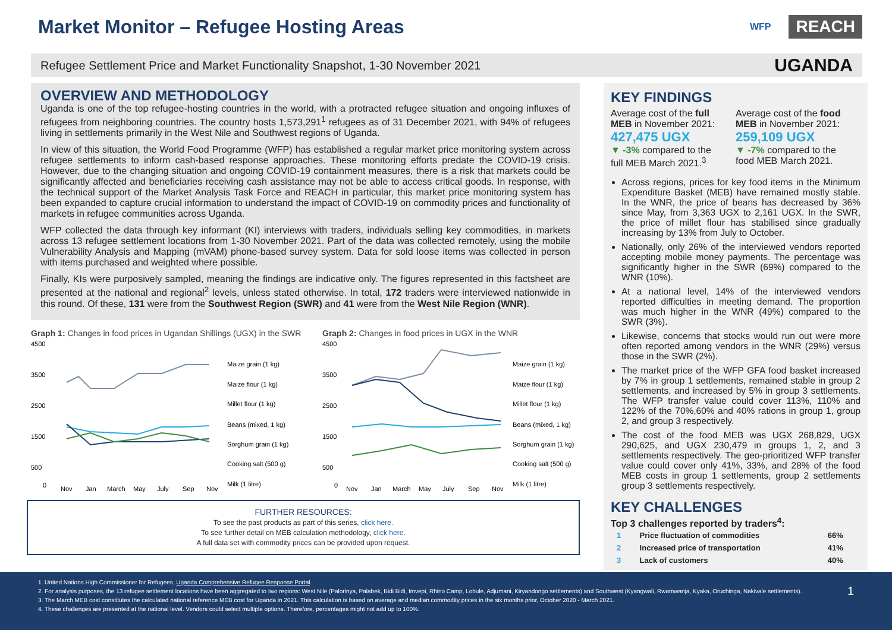Market Monitor – Refugee Hosting Areas
WFP REACH
Refugee Settlement Price and Market Functionality Snapshot, 1-30 November 2021 UGANDA
OVERVIEW AND METHODOLOGY
Uganda is one of the top refugee-hosting countries in the world, with a protracted refugee situation and ongoing influxes of refugees from neighboring countries. The country hosts 1,573,291<sup>1</sup> refugees as of 31 December 2021, with 94% of refugees living in settlements primarily in the West Nile and Southwest regions of Uganda.
In view of this situation, the World Food Programme (WFP) has established a regular market price monitoring system across refugee settlements to inform cash-based response approaches. These monitoring efforts predate the COVID-19 crisis. However, due to the changing situation and ongoing COVID-19 containment measures, there is a risk that markets could be significantly affected and beneficiaries receiving cash assistance may not be able to access critical goods. In response, with the technical support of the Market Analysis Task Force and REACH in particular, this market price monitoring system has been expanded to capture crucial information to understand the impact of COVID-19 on commodity prices and functionality of markets in refugee communities across Uganda.
WFP collected the data through key informant (KI) interviews with traders, individuals selling key commodities, in markets across 13 refugee settlement locations from 1-30 November 2021. Part of the data was collected remotely, using the mobile Vulnerability Analysis and Mapping (mVAM) phone-based survey system. Data for sold loose items was collected in person with items purchased and weighted where possible.
Finally, KIs were purposively sampled, meaning the findings are indicative only. The figures represented in this factsheet are presented at the national and regional<sup>2</sup> levels, unless stated otherwise. In total, 172 traders were interviewed nationwide in this round. Of these, 131 were from the Southwest Region (SWR) and 41 were from the West Nile Region (WNR).
Graph 1: Changes in food prices in Ugandan Shillings (UGX) in the SWR
4500
3500
2500
1500
500
0
Maize grain (1 kg)
Maize flour (1 kg)
Millet flour (1 kg)
Beans (mixed, 1 kg)
Sorghum grain (1 kg)
Cooking salt (500 g)
Milk (1 litre)
Nov
Jan
March
May
July
Sep
Nov
Graph 2: Changes in food prices in UGX in the WNR
4500
3500
2500
1500
500
0
Maize grain (1 kg)
Maize flour (1 kg)
Millet flour (1 kg)
Beans (mixed, 1 kg)
Sorghum grain (1 kg)
Cooking salt (500 g)
Milk (1 litre)
Nov
Jan
March
May
July
Sep
Nov
FURTHER RESOURCES:
To see the past products as part of this series, click here.
To see further detail on MEB calculation methodology, click here.
A full data set with commodity prices can be provided upon request.
KEY FINDINGS
Average cost of the full MEB in November 2021:
427,475 UGX
▼ -3% compared to the full MEB March 2021.<sup>3</sup>
Average cost of the food MEB in November 2021:
259,109 UGX
▼ -7% compared to the food MEB March 2021.
Across regions, prices for key food items in the Minimum Expenditure Basket (MEB) have remained mostly stable. In the WNR, the price of beans has decreased by 36% since May, from 3,363 UGX to 2,161 UGX. In the SWR, the price of millet flour has stabilised since gradually increasing by 13% from July to October.
Nationally, only 26% of the interviewed vendors reported accepting mobile money payments. The percentage was significantly higher in the SWR (69%) compared to the WNR (10%).
At a national level, 14% of the interviewed vendors reported difficulties in meeting demand. The proportion was much higher in the WNR (49%) compared to the SWR (3%).
Likewise, concerns that stocks would run out were more often reported among vendors in the WNR (29%) versus those in the SWR (2%).
The market price of the WFP GFA food basket increased by 7% in group 1 settlements, remained stable in group 2 settlements, and increased by 5% in group 3 settlements. The WFP transfer value could cover 113%, 110% and 122% of the 70%,60% and 40% rations in group 1, group 2, and group 3 respectively.
The cost of the food MEB was UGX 268,829, UGX 290,625, and UGX 230,479 in groups 1, 2, and 3 settlements respectively. The geo-prioritized WFP transfer value could cover only 41%, 33%, and 28% of the food MEB costs in group 1 settlements, group 2 settlements group 3 settlements respectively.
KEY CHALLENGES
Top 3 challenges reported by traders<sup>4</sup>:
| 1 | Price fluctuation of commodities | 66% |
| 2 | Increased price of transportation | 41% |
| 3 | Lack of customers | 40% |
1. United Nations High Commissioner for Refugees, Uganda Comprehensive Refugee Response Portal.
2. For analysis purposes, the 13 refugee settlement locations have been aggregated to two regions: West Nile (Palorinya, Palabek, Bidi Bidi, Imvepi, Rhino Camp, Lobule, Adjumani, Kiryandongo settlements) and Southwest (Kyangwali, Rwamwanja, Kyaka, Oruchinga, Nakivale settlements). 1
3. The March MEB cost constitutes the calculated national reference MEB cost for Uganda in 2021. This calculation is based on average and median commodity prices in the six months prior, October 2020 - March 2021.
4. These challenges are presented at the national level. Vendors could select multiple options. Therefore, percentages might not add up to 100%.